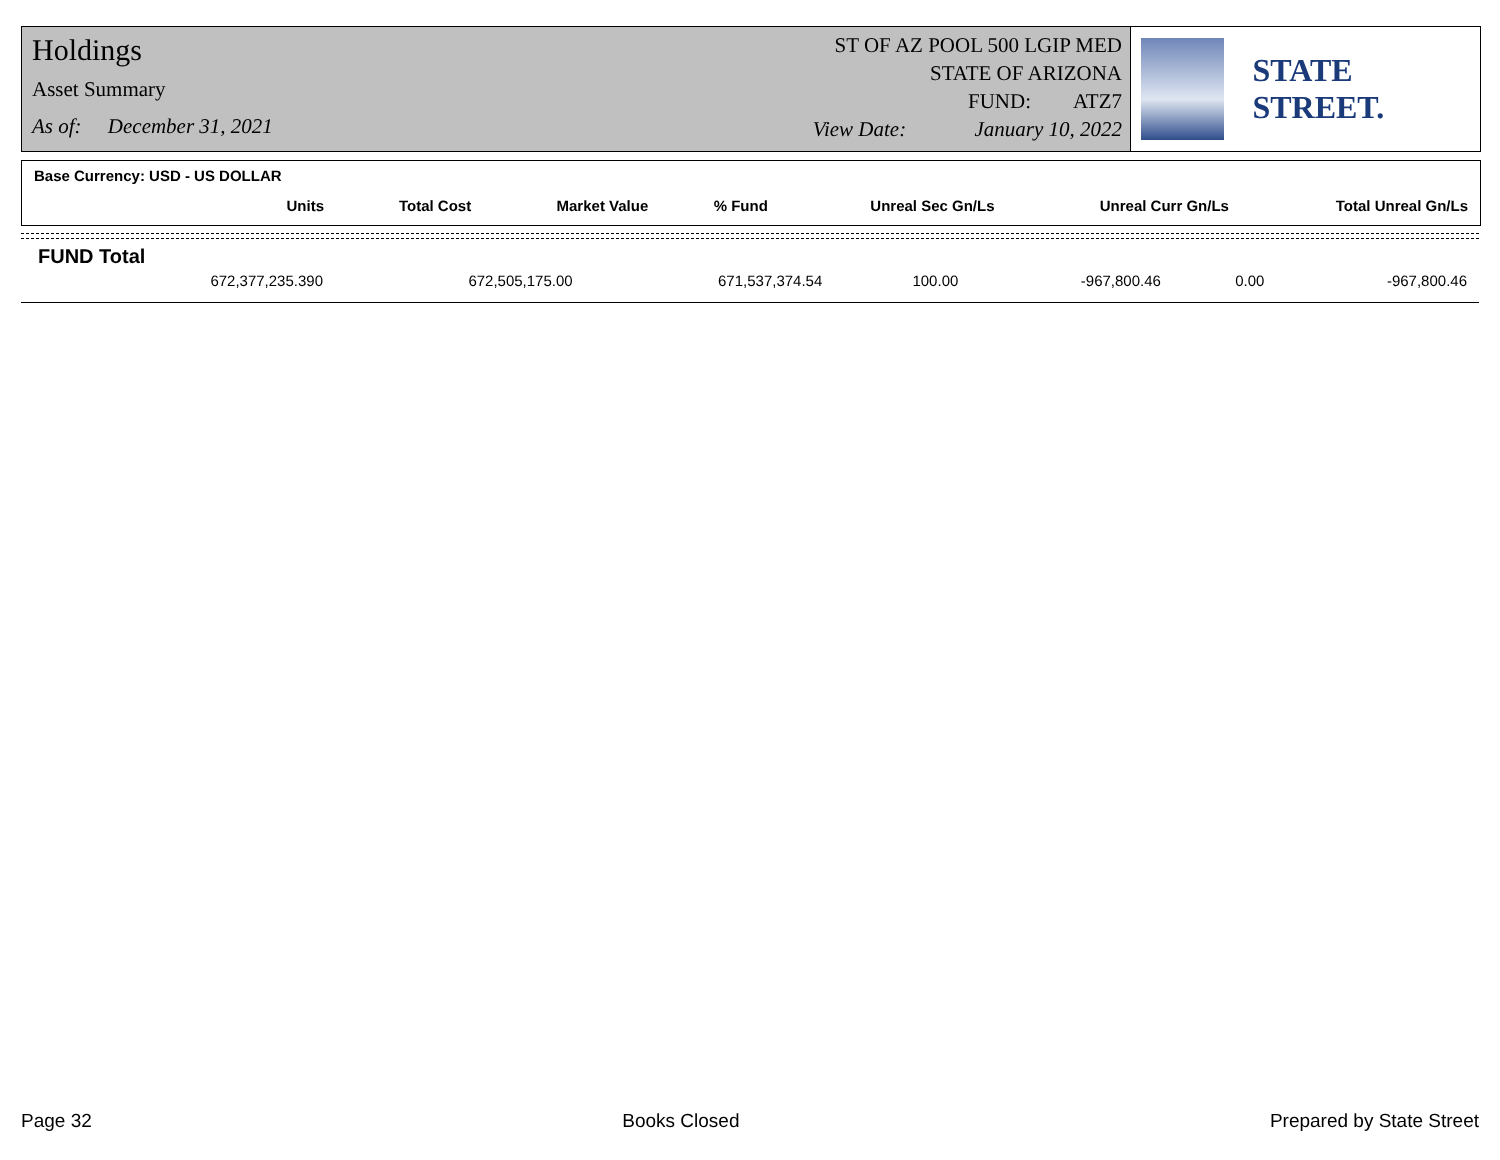Holdings
Asset Summary
As of: December 31, 2021
ST OF AZ POOL 500 LGIP MED
STATE OF ARIZONA
FUND: ATZ7
View Date: January 10, 2022
STATE STREET.
Base Currency: USD - US DOLLAR
| Units | Total Cost | Market Value | % Fund | Unreal Sec Gn/Ls | Unreal Curr Gn/Ls | Total Unreal Gn/Ls |
| --- | --- | --- | --- | --- | --- | --- |
FUND Total
| 672,377,235.390 | 672,505,175.00 | 671,537,374.54 | 100.00 | -967,800.46 | 0.00 | -967,800.46 |
Page 32 Books Closed Prepared by State Street